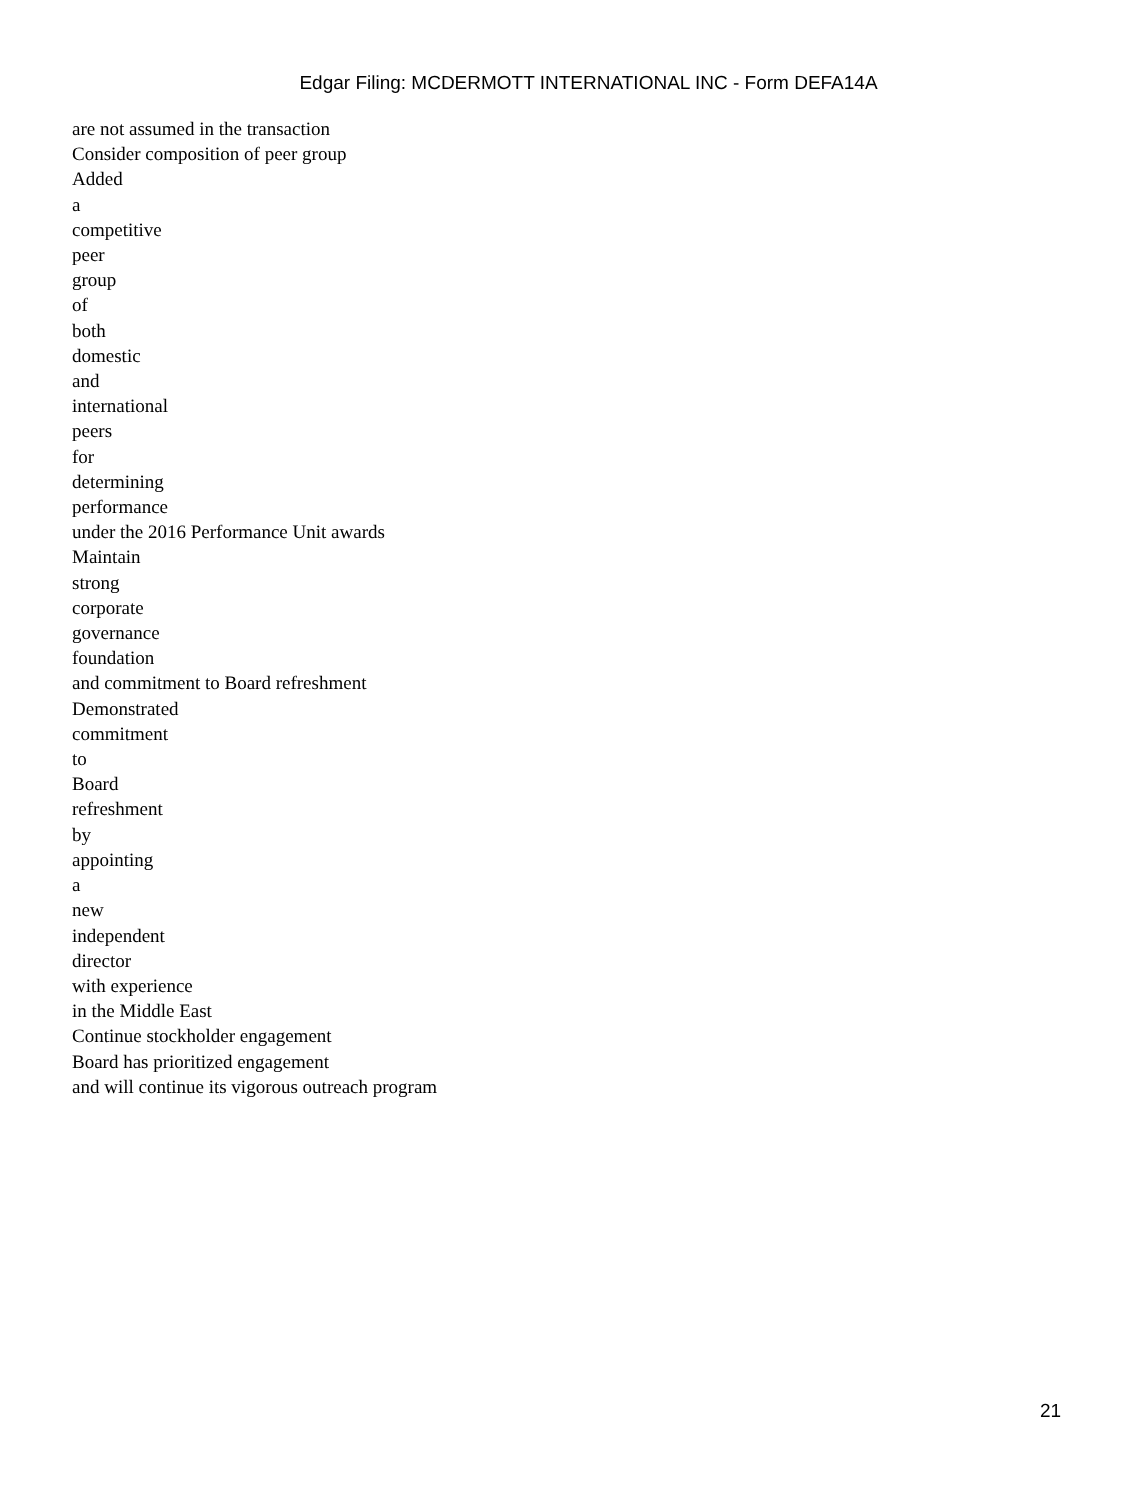Edgar Filing: MCDERMOTT INTERNATIONAL INC - Form DEFA14A
are not assumed in the transaction
Consider composition of peer group
Added
a
competitive
peer
group
of
both
domestic
and
international
peers
for
determining
performance
under the 2016 Performance Unit awards
Maintain
strong
corporate
governance
foundation
and commitment to Board refreshment
Demonstrated
commitment
to
Board
refreshment
by
appointing
a
new
independent
director
with experience
in the Middle East
Continue stockholder engagement
Board has prioritized engagement
and will continue its vigorous outreach program
21